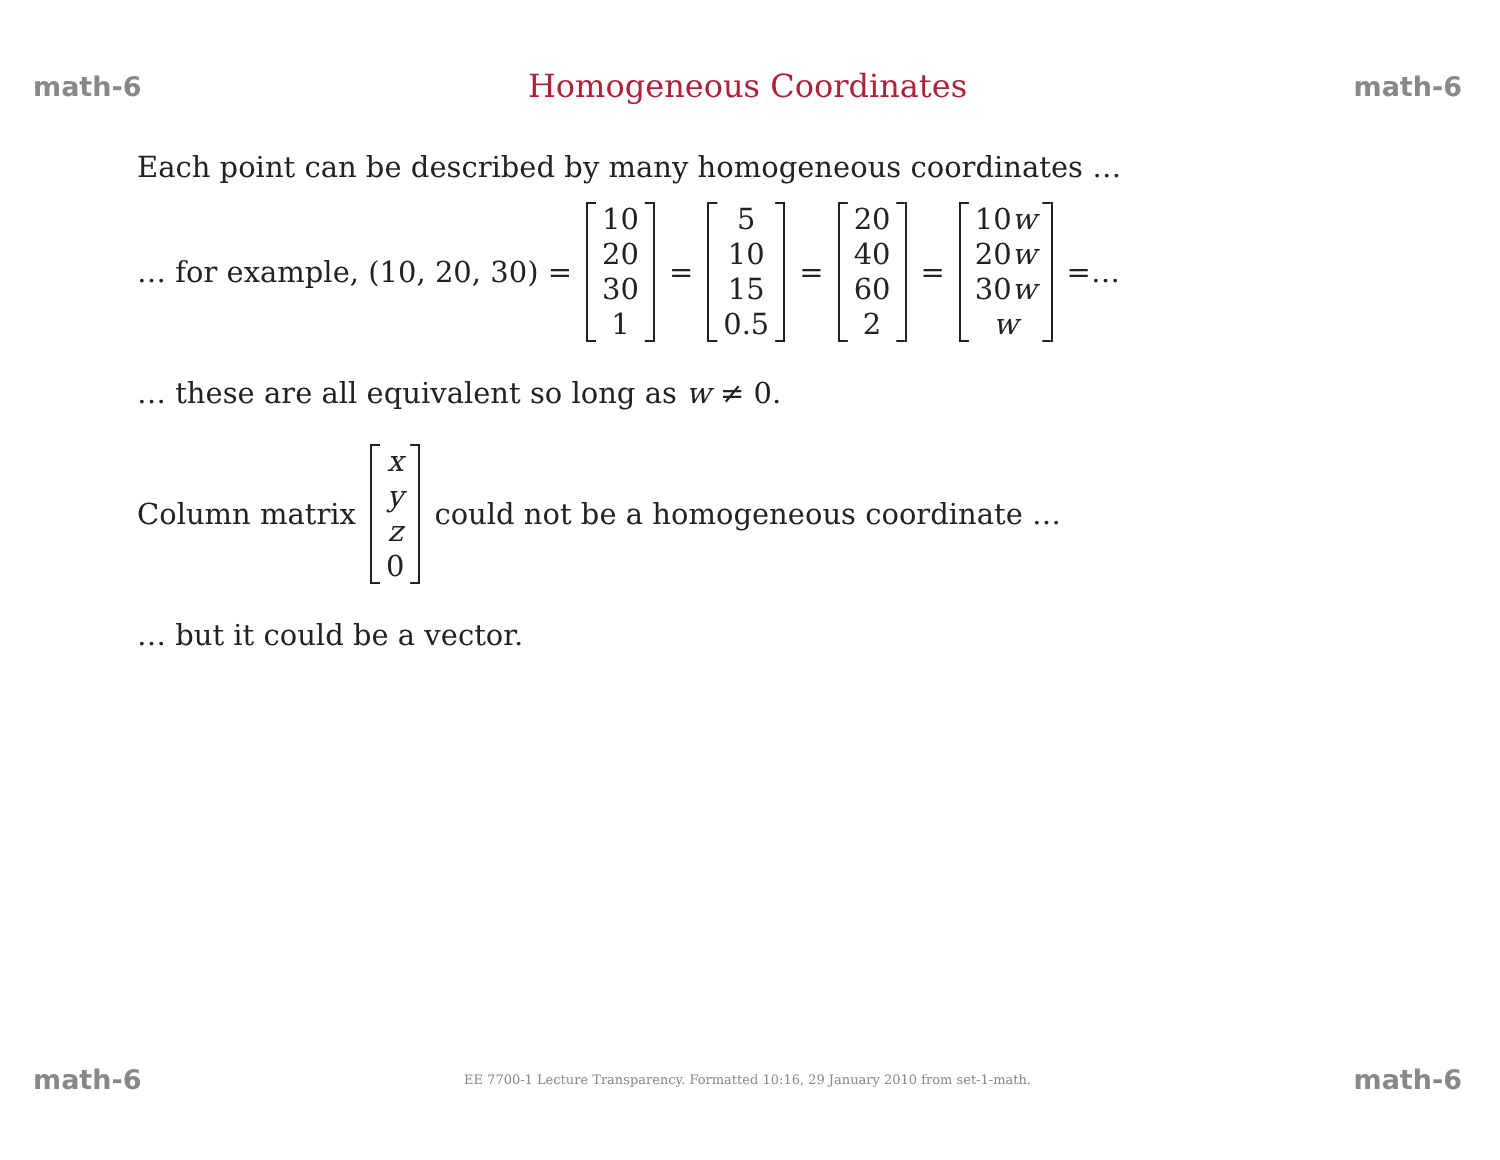math-6 Homogeneous Coordinates math-6
Each point can be described by many homogeneous coordinates …
… for example, (10, 20, 30) = 10 20 30 1 = 5 10 15 0.5 = 20 40 60 2 = 10w 20w 30w w =…
… these are all equivalent so long as w ≠ 0.
Column matrix xyz 0 could not be a homogeneous coordinate …
… but it could be a vector.
math-6 EE 7700-1 Lecture Transparency. Formatted 10:16, 29 January 2010 from set-1-math. math-6